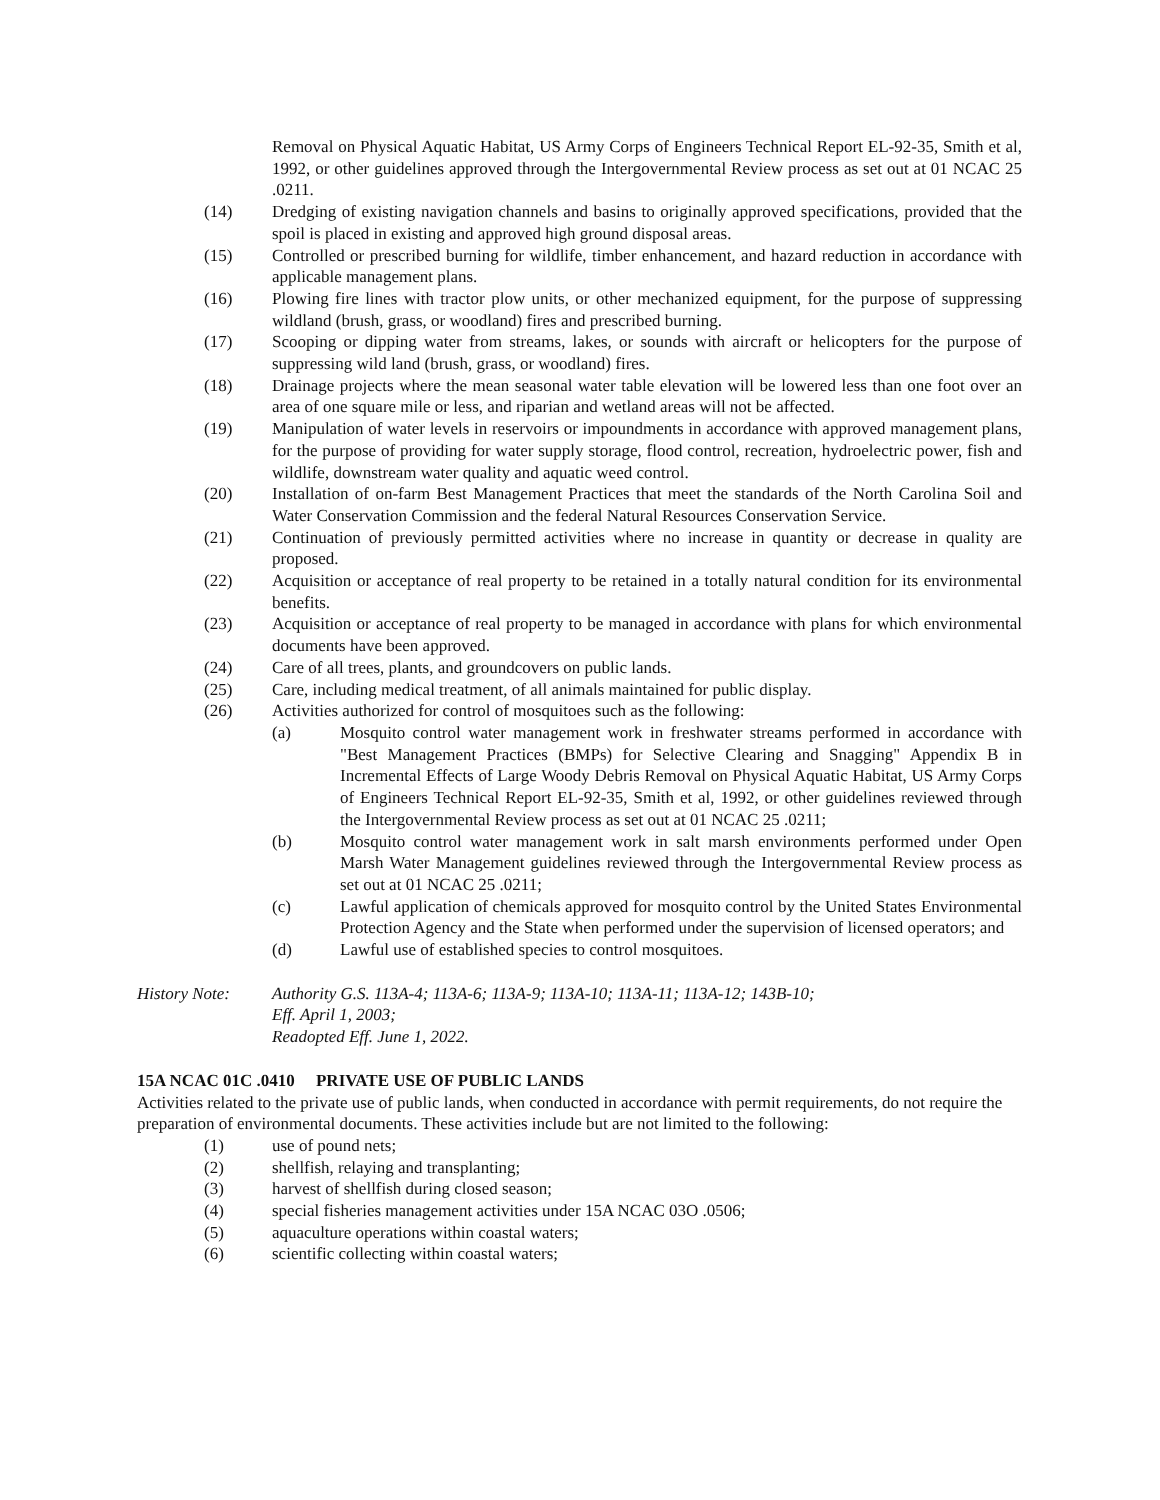Removal on Physical Aquatic Habitat, US Army Corps of Engineers Technical Report EL-92-35, Smith et al, 1992, or other guidelines approved through the Intergovernmental Review process as set out at 01 NCAC 25 .0211.
(14) Dredging of existing navigation channels and basins to originally approved specifications, provided that the spoil is placed in existing and approved high ground disposal areas.
(15) Controlled or prescribed burning for wildlife, timber enhancement, and hazard reduction in accordance with applicable management plans.
(16) Plowing fire lines with tractor plow units, or other mechanized equipment, for the purpose of suppressing wildland (brush, grass, or woodland) fires and prescribed burning.
(17) Scooping or dipping water from streams, lakes, or sounds with aircraft or helicopters for the purpose of suppressing wild land (brush, grass, or woodland) fires.
(18) Drainage projects where the mean seasonal water table elevation will be lowered less than one foot over an area of one square mile or less, and riparian and wetland areas will not be affected.
(19) Manipulation of water levels in reservoirs or impoundments in accordance with approved management plans, for the purpose of providing for water supply storage, flood control, recreation, hydroelectric power, fish and wildlife, downstream water quality and aquatic weed control.
(20) Installation of on-farm Best Management Practices that meet the standards of the North Carolina Soil and Water Conservation Commission and the federal Natural Resources Conservation Service.
(21) Continuation of previously permitted activities where no increase in quantity or decrease in quality are proposed.
(22) Acquisition or acceptance of real property to be retained in a totally natural condition for its environmental benefits.
(23) Acquisition or acceptance of real property to be managed in accordance with plans for which environmental documents have been approved.
(24) Care of all trees, plants, and groundcovers on public lands.
(25) Care, including medical treatment, of all animals maintained for public display.
(26) Activities authorized for control of mosquitoes such as the following:
(a) Mosquito control water management work in freshwater streams performed in accordance with "Best Management Practices (BMPs) for Selective Clearing and Snagging" Appendix B in Incremental Effects of Large Woody Debris Removal on Physical Aquatic Habitat, US Army Corps of Engineers Technical Report EL-92-35, Smith et al, 1992, or other guidelines reviewed through the Intergovernmental Review process as set out at 01 NCAC 25 .0211;
(b) Mosquito control water management work in salt marsh environments performed under Open Marsh Water Management guidelines reviewed through the Intergovernmental Review process as set out at 01 NCAC 25 .0211;
(c) Lawful application of chemicals approved for mosquito control by the United States Environmental Protection Agency and the State when performed under the supervision of licensed operators; and
(d) Lawful use of established species to control mosquitoes.
History Note: Authority G.S. 113A-4; 113A-6; 113A-9; 113A-10; 113A-11; 113A-12; 143B-10;
Eff. April 1, 2003;
Readopted Eff. June 1, 2022.
15A NCAC 01C .0410 PRIVATE USE OF PUBLIC LANDS
Activities related to the private use of public lands, when conducted in accordance with permit requirements, do not require the preparation of environmental documents. These activities include but are not limited to the following:
(1) use of pound nets;
(2) shellfish, relaying and transplanting;
(3) harvest of shellfish during closed season;
(4) special fisheries management activities under 15A NCAC 03O .0506;
(5) aquaculture operations within coastal waters;
(6) scientific collecting within coastal waters;